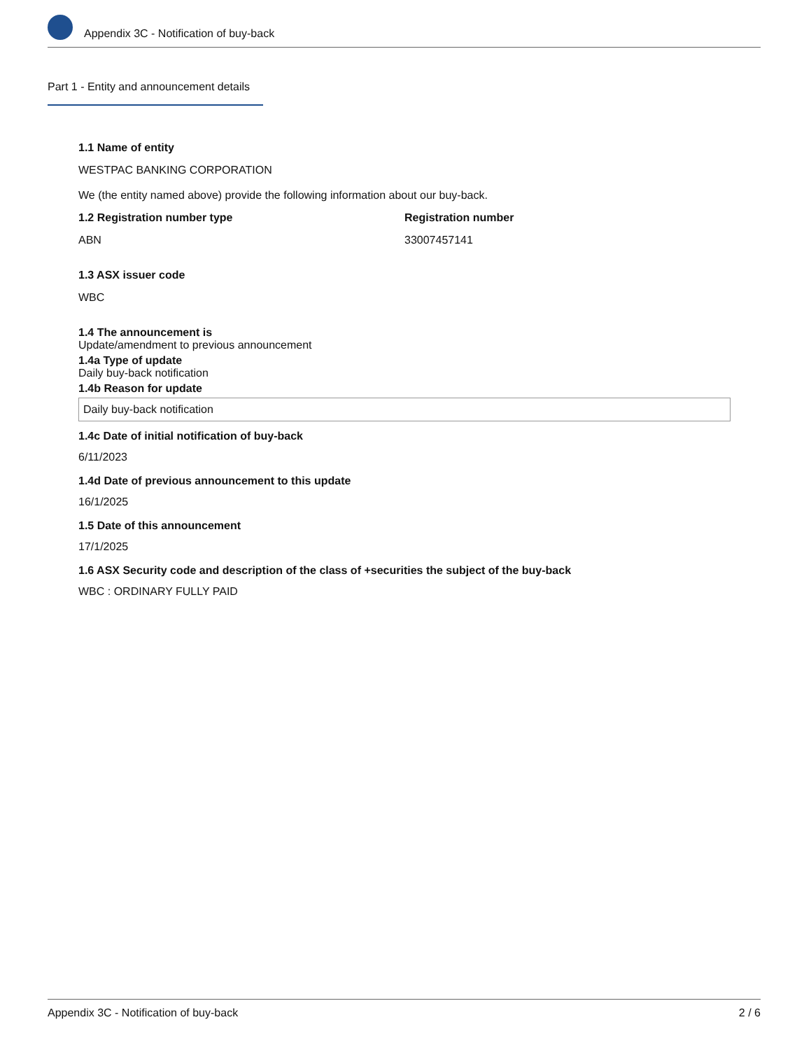Appendix 3C - Notification of buy-back
Part 1 - Entity and announcement details
1.1 Name of entity
WESTPAC BANKING CORPORATION
We (the entity named above) provide the following information about our buy-back.
1.2 Registration number type
ABN
Registration number
33007457141
1.3 ASX issuer code
WBC
1.4 The announcement is
Update/amendment to previous announcement
1.4a Type of update
Daily buy-back notification
1.4b Reason for update
Daily buy-back notification
1.4c Date of initial notification of buy-back
6/11/2023
1.4d Date of previous announcement to this update
16/1/2025
1.5 Date of this announcement
17/1/2025
1.6 ASX Security code and description of the class of +securities the subject of the buy-back
WBC : ORDINARY FULLY PAID
Appendix 3C - Notification of buy-back 2 / 6